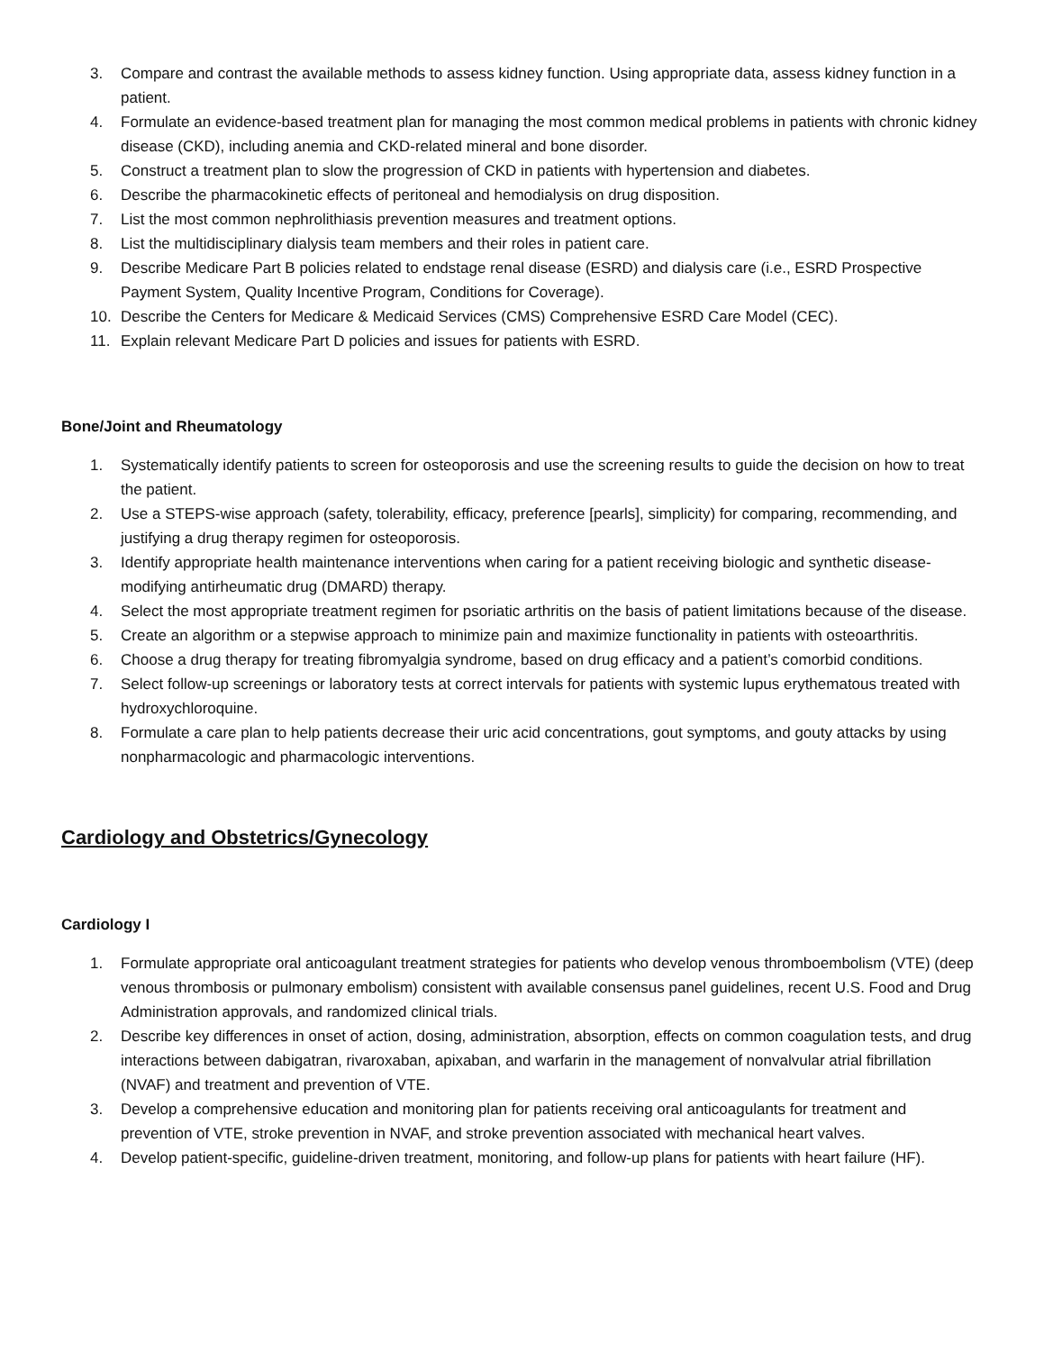3. Compare and contrast the available methods to assess kidney function. Using appropriate data, assess kidney function in a patient.
4. Formulate an evidence-based treatment plan for managing the most common medical problems in patients with chronic kidney disease (CKD), including anemia and CKD-related mineral and bone disorder.
5. Construct a treatment plan to slow the progression of CKD in patients with hypertension and diabetes.
6. Describe the pharmacokinetic effects of peritoneal and hemodialysis on drug disposition.
7. List the most common nephrolithiasis prevention measures and treatment options.
8. List the multidisciplinary dialysis team members and their roles in patient care.
9. Describe Medicare Part B policies related to endstage renal disease (ESRD) and dialysis care (i.e., ESRD Prospective Payment System, Quality Incentive Program, Conditions for Coverage).
10. Describe the Centers for Medicare & Medicaid Services (CMS) Comprehensive ESRD Care Model (CEC).
11. Explain relevant Medicare Part D policies and issues for patients with ESRD.
Bone/Joint and Rheumatology
1. Systematically identify patients to screen for osteoporosis and use the screening results to guide the decision on how to treat the patient.
2. Use a STEPS-wise approach (safety, tolerability, efficacy, preference [pearls], simplicity) for comparing, recommending, and justifying a drug therapy regimen for osteoporosis.
3. Identify appropriate health maintenance interventions when caring for a patient receiving biologic and synthetic disease-modifying antirheumatic drug (DMARD) therapy.
4. Select the most appropriate treatment regimen for psoriatic arthritis on the basis of patient limitations because of the disease.
5. Create an algorithm or a stepwise approach to minimize pain and maximize functionality in patients with osteoarthritis.
6. Choose a drug therapy for treating fibromyalgia syndrome, based on drug efficacy and a patient’s comorbid conditions.
7. Select follow-up screenings or laboratory tests at correct intervals for patients with systemic lupus erythematous treated with hydroxychloroquine.
8. Formulate a care plan to help patients decrease their uric acid concentrations, gout symptoms, and gouty attacks by using nonpharmacologic and pharmacologic interventions.
Cardiology and Obstetrics/Gynecology
Cardiology I
1. Formulate appropriate oral anticoagulant treatment strategies for patients who develop venous thromboembolism (VTE) (deep venous thrombosis or pulmonary embolism) consistent with available consensus panel guidelines, recent U.S. Food and Drug Administration approvals, and randomized clinical trials.
2. Describe key differences in onset of action, dosing, administration, absorption, effects on common coagulation tests, and drug interactions between dabigatran, rivaroxaban, apixaban, and warfarin in the management of nonvalvular atrial fibrillation (NVAF) and treatment and prevention of VTE.
3. Develop a comprehensive education and monitoring plan for patients receiving oral anticoagulants for treatment and prevention of VTE, stroke prevention in NVAF, and stroke prevention associated with mechanical heart valves.
4. Develop patient-specific, guideline-driven treatment, monitoring, and follow-up plans for patients with heart failure (HF).